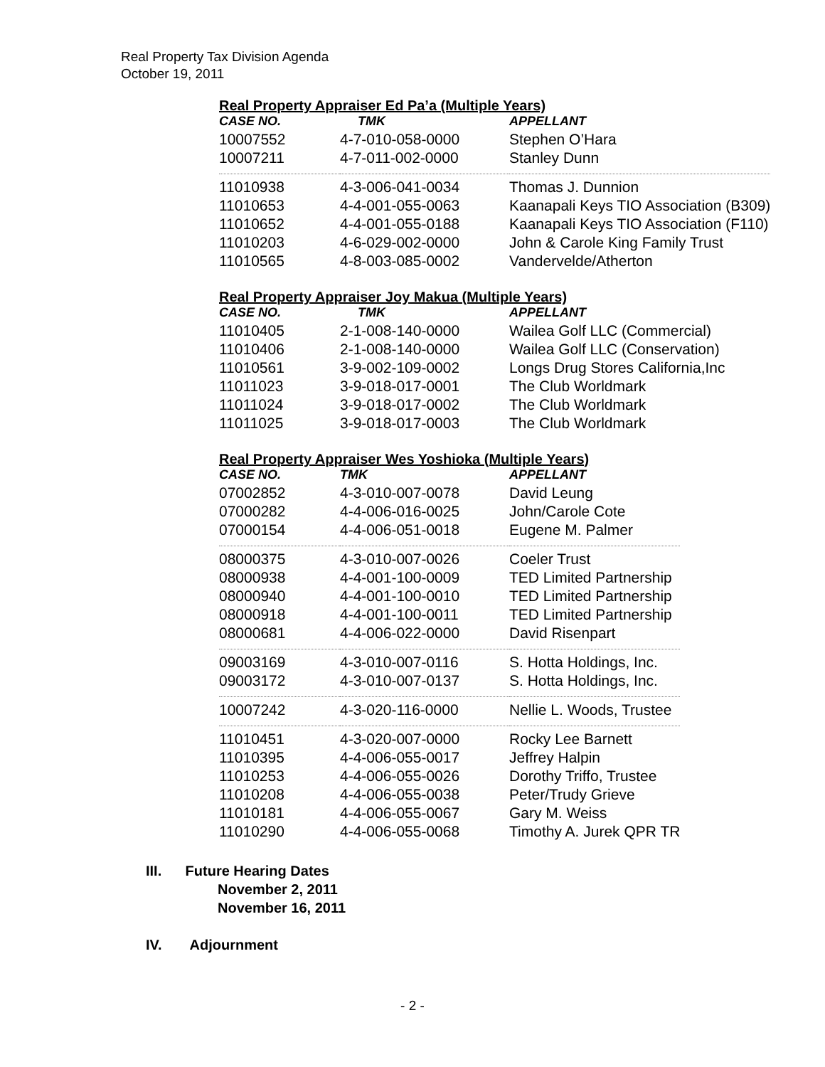Real Property Tax Division Agenda
October 19, 2011
Real Property Appraiser Ed Pa’a (Multiple Years)
| CASE NO. | TMK | APPELLANT |
| --- | --- | --- |
| 10007552 | 4-7-010-058-0000 | Stephen O’Hara |
| 10007211 | 4-7-011-002-0000 | Stanley Dunn |
| 11010938 | 4-3-006-041-0034 | Thomas J. Dunnion |
| 11010653 | 4-4-001-055-0063 | Kaanapali Keys TIO Association (B309) |
| 11010652 | 4-4-001-055-0188 | Kaanapali Keys TIO Association (F110) |
| 11010203 | 4-6-029-002-0000 | John & Carole King Family Trust |
| 11010565 | 4-8-003-085-0002 | Vandervelde/Atherton |
Real Property Appraiser Joy Makua (Multiple Years)
| CASE NO. | TMK | APPELLANT |
| --- | --- | --- |
| 11010405 | 2-1-008-140-0000 | Wailea Golf LLC (Commercial) |
| 11010406 | 2-1-008-140-0000 | Wailea Golf LLC (Conservation) |
| 11010561 | 3-9-002-109-0002 | Longs Drug Stores California,Inc |
| 11011023 | 3-9-018-017-0001 | The Club Worldmark |
| 11011024 | 3-9-018-017-0002 | The Club Worldmark |
| 11011025 | 3-9-018-017-0003 | The Club Worldmark |
Real Property Appraiser Wes Yoshioka (Multiple Years)
| CASE NO. | TMK | APPELLANT |
| --- | --- | --- |
| 07002852 | 4-3-010-007-0078 | David Leung |
| 07000282 | 4-4-006-016-0025 | John/Carole Cote |
| 07000154 | 4-4-006-051-0018 | Eugene M. Palmer |
| 08000375 | 4-3-010-007-0026 | Coeler Trust |
| 08000938 | 4-4-001-100-0009 | TED Limited Partnership |
| 08000940 | 4-4-001-100-0010 | TED Limited Partnership |
| 08000918 | 4-4-001-100-0011 | TED Limited Partnership |
| 08000681 | 4-4-006-022-0000 | David Risenpart |
| 09003169 | 4-3-010-007-0116 | S. Hotta Holdings, Inc. |
| 09003172 | 4-3-010-007-0137 | S. Hotta Holdings, Inc. |
| 10007242 | 4-3-020-116-0000 | Nellie L. Woods, Trustee |
| 11010451 | 4-3-020-007-0000 | Rocky Lee Barnett |
| 11010395 | 4-4-006-055-0017 | Jeffrey Halpin |
| 11010253 | 4-4-006-055-0026 | Dorothy Triffo, Trustee |
| 11010208 | 4-4-006-055-0038 | Peter/Trudy Grieve |
| 11010181 | 4-4-006-055-0067 | Gary M. Weiss |
| 11010290 | 4-4-006-055-0068 | Timothy A. Jurek QPR TR |
III. Future Hearing Dates
November 2, 2011
November 16, 2011
IV. Adjournment
- 2 -